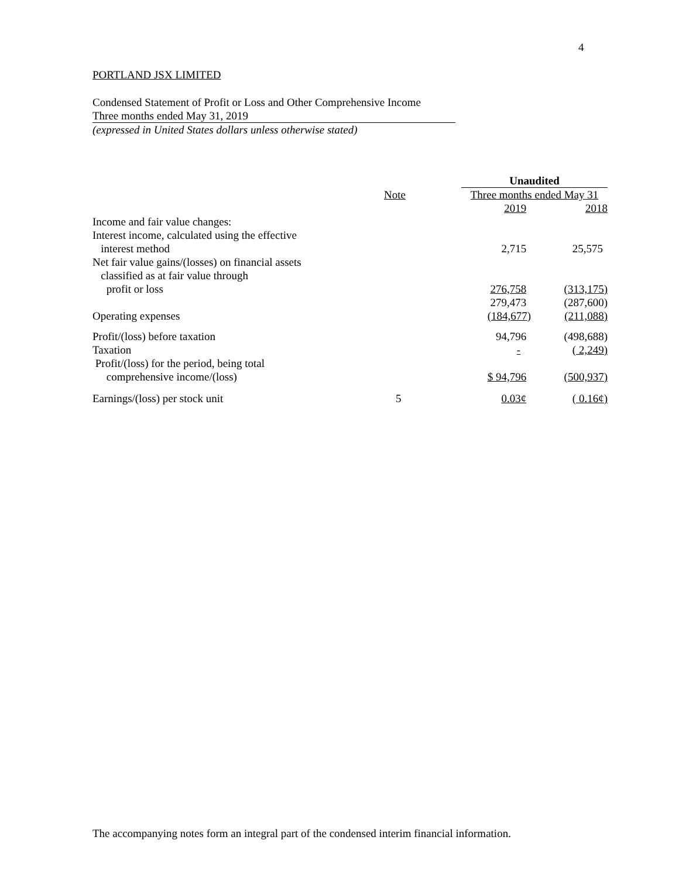4
PORTLAND JSX LIMITED
Condensed Statement of Profit or Loss and Other Comprehensive Income
Three months ended May 31, 2019
(expressed in United States dollars unless otherwise stated)
| | | Unaudited | |
| --- | --- | --- | --- |
| | Note | Three months ended May 31 | |
| | | 2019 | 2018 |
| Income and fair value changes: | | | |
| Interest income, calculated using the effective interest method | | 2,715 | 25,575 |
| Net fair value gains/(losses) on financial assets classified as at fair value through profit or loss | | 276,758 | (313,175) |
| | | 279,473 | (287,600) |
| Operating expenses | | (184,677) | (211,088) |
| Profit/(loss) before taxation | | 94,796 | (498,688) |
| Taxation | | - | ( 2,249) |
| Profit/(loss) for the period, being total comprehensive income/(loss) | | $ 94,796 | (500,937) |
| Earnings/(loss) per stock unit | 5 | 0.03¢ | ( 0.16¢) |
The accompanying notes form an integral part of the condensed interim financial information.